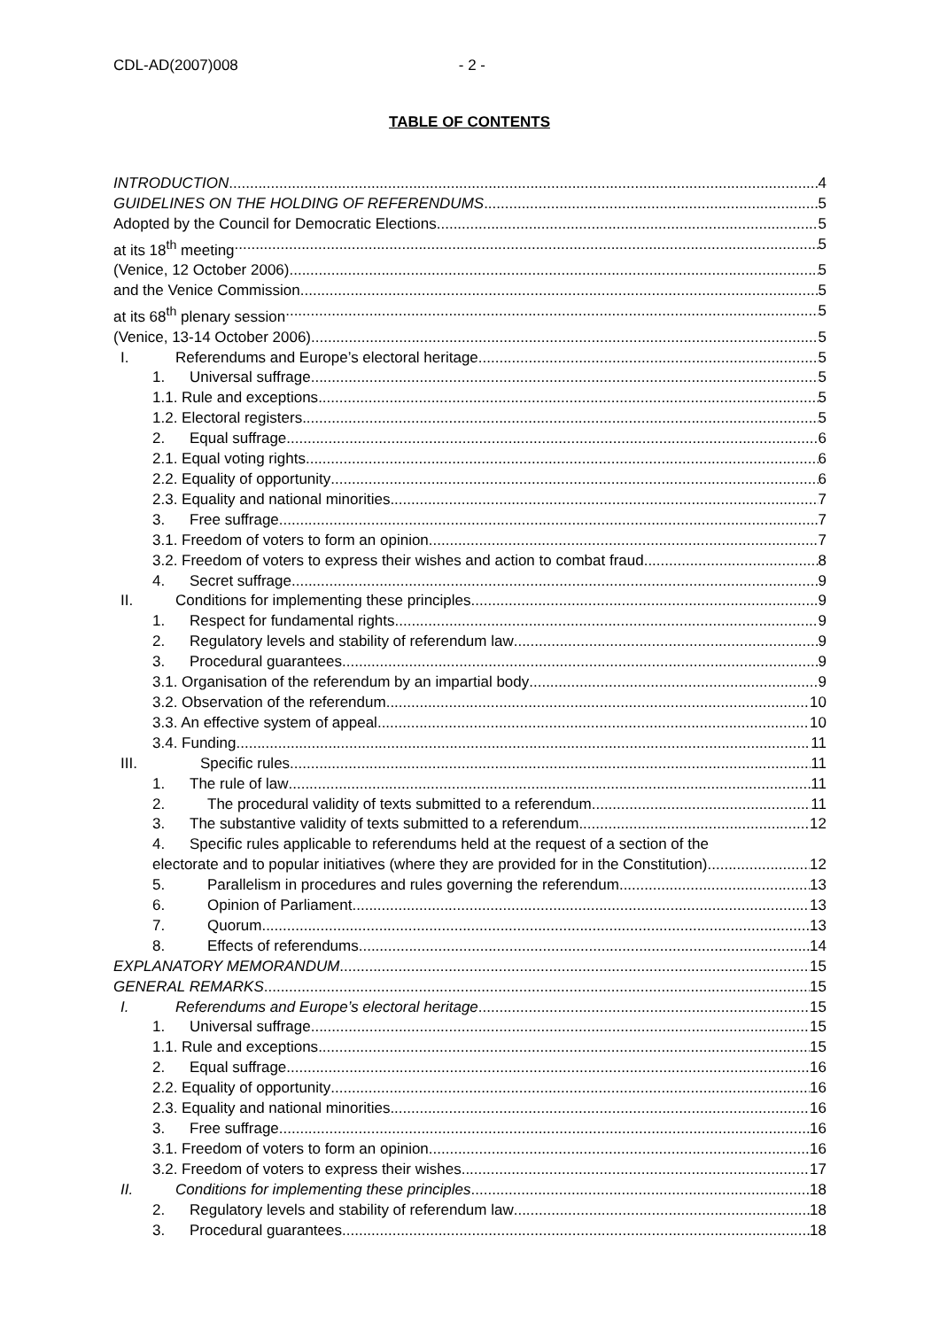CDL-AD(2007)008 - 2 -
TABLE OF CONTENTS
INTRODUCTION 4
GUIDELINES ON THE HOLDING OF REFERENDUMS 5
Adopted by the Council for Democratic Elections 5
at its 18<sup>th</sup> meeting 5
(Venice, 12 October 2006) 5
and the Venice Commission 5
at its 68<sup>th</sup> plenary session 5
(Venice, 13-14 October 2006) 5
I. Referendums and Europe’s electoral heritage 5
1. Universal suffrage 5
1.1. Rule and exceptions 5
1.2. Electoral registers 5
2. Equal suffrage 6
2.1. Equal voting rights 6
2.2. Equality of opportunity 6
2.3. Equality and national minorities 7
3. Free suffrage 7
3.1. Freedom of voters to form an opinion 7
3.2. Freedom of voters to express their wishes and action to combat fraud 8
4. Secret suffrage 9
II. Conditions for implementing these principles 9
1. Respect for fundamental rights 9
2. Regulatory levels and stability of referendum law 9
3. Procedural guarantees 9
3.1. Organisation of the referendum by an impartial body 9
3.2. Observation of the referendum 10
3.3. An effective system of appeal 10
3.4. Funding 11
III. Specific rules 11
1. The rule of law 11
2. The procedural validity of texts submitted to a referendum 11
3. The substantive validity of texts submitted to a referendum 12
4. Specific rules applicable to referendums held at the request of a section of the
electorate and to popular initiatives (where they are provided for in the Constitution) 12
5. Parallelism in procedures and rules governing the referendum 13
6. Opinion of Parliament 13
7. Quorum 13
8. Effects of referendums 14
EXPLANATORY MEMORANDUM 15
GENERAL REMARKS 15
I. Referendums and Europe’s electoral heritage 15
1. Universal suffrage 15
1.1. Rule and exceptions 15
2. Equal suffrage 16
2.2. Equality of opportunity 16
2.3. Equality and national minorities 16
3. Free suffrage 16
3.1. Freedom of voters to form an opinion 16
3.2. Freedom of voters to express their wishes 17
II. Conditions for implementing these principles 18
2. Regulatory levels and stability of referendum law 18
3. Procedural guarantees 18